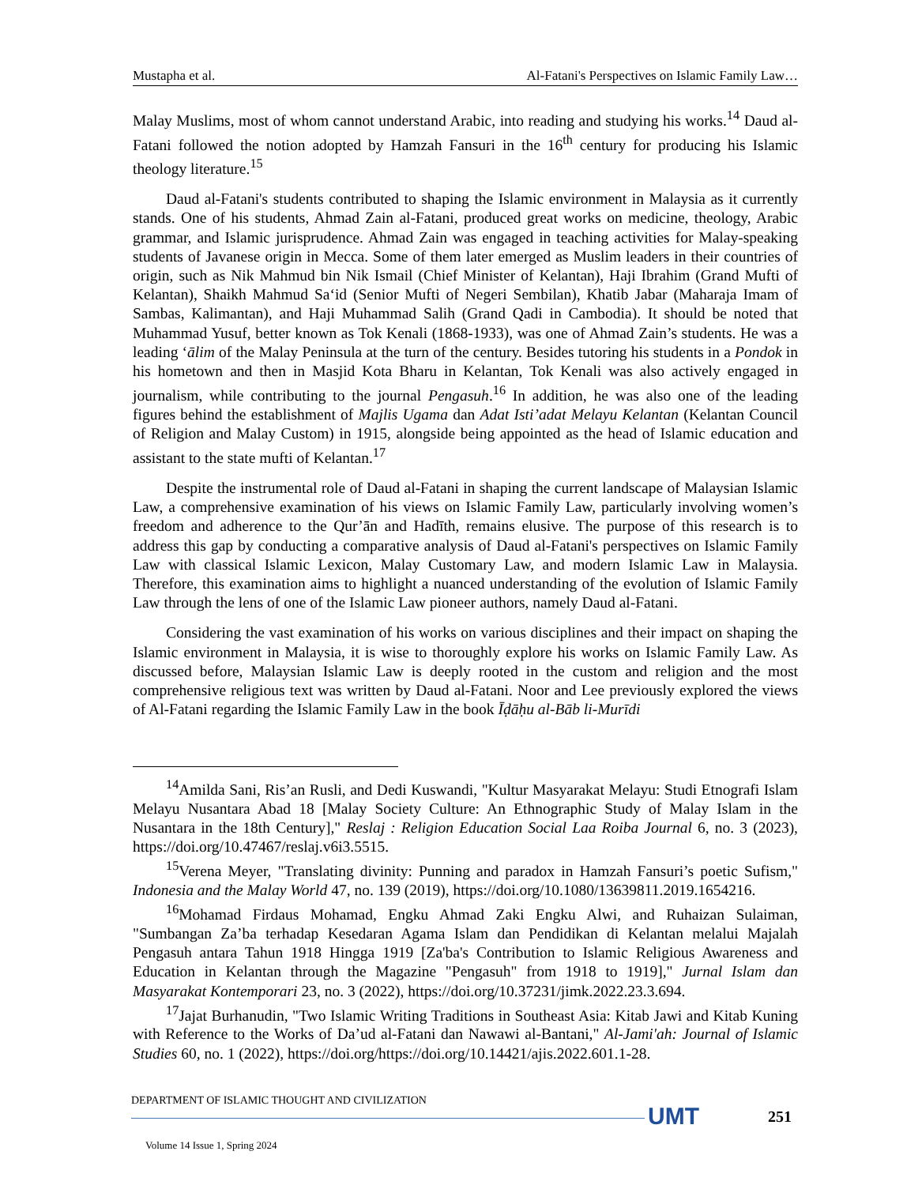Mustapha et al. Al-Fatani's Perspectives on Islamic Family Law…
Malay Muslims, most of whom cannot understand Arabic, into reading and studying his works.<sup>14</sup> Daud al-Fatani followed the notion adopted by Hamzah Fansuri in the 16<sup>th</sup> century for producing his Islamic theology literature.<sup>15</sup>
Daud al-Fatani's students contributed to shaping the Islamic environment in Malaysia as it currently stands. One of his students, Ahmad Zain al-Fatani, produced great works on medicine, theology, Arabic grammar, and Islamic jurisprudence. Ahmad Zain was engaged in teaching activities for Malay-speaking students of Javanese origin in Mecca. Some of them later emerged as Muslim leaders in their countries of origin, such as Nik Mahmud bin Nik Ismail (Chief Minister of Kelantan), Haji Ibrahim (Grand Mufti of Kelantan), Shaikh Mahmud Sa‘id (Senior Mufti of Negeri Sembilan), Khatib Jabar (Maharaja Imam of Sambas, Kalimantan), and Haji Muhammad Salih (Grand Qadi in Cambodia). It should be noted that Muhammad Yusuf, better known as Tok Kenali (1868-1933), was one of Ahmad Zain’s students. He was a leading ‘ālim of the Malay Peninsula at the turn of the century. Besides tutoring his students in a Pondok in his hometown and then in Masjid Kota Bharu in Kelantan, Tok Kenali was also actively engaged in journalism, while contributing to the journal Pengasuh.<sup>16</sup> In addition, he was also one of the leading figures behind the establishment of Majlis Ugama dan Adat Isti’adat Melayu Kelantan (Kelantan Council of Religion and Malay Custom) in 1915, alongside being appointed as the head of Islamic education and assistant to the state mufti of Kelantan.<sup>17</sup>
Despite the instrumental role of Daud al-Fatani in shaping the current landscape of Malaysian Islamic Law, a comprehensive examination of his views on Islamic Family Law, particularly involving women’s freedom and adherence to the Qur’ān and Hadīth, remains elusive. The purpose of this research is to address this gap by conducting a comparative analysis of Daud al-Fatani's perspectives on Islamic Family Law with classical Islamic Lexicon, Malay Customary Law, and modern Islamic Law in Malaysia. Therefore, this examination aims to highlight a nuanced understanding of the evolution of Islamic Family Law through the lens of one of the Islamic Law pioneer authors, namely Daud al-Fatani.
Considering the vast examination of his works on various disciplines and their impact on shaping the Islamic environment in Malaysia, it is wise to thoroughly explore his works on Islamic Family Law. As discussed before, Malaysian Islamic Law is deeply rooted in the custom and religion and the most comprehensive religious text was written by Daud al-Fatani. Noor and Lee previously explored the views of Al-Fatani regarding the Islamic Family Law in the book Īḍāḥu al-Bāb li-Murīdi
<sup>14</sup> Amilda Sani, Ris’an Rusli, and Dedi Kuswandi, "Kultur Masyarakat Melayu: Studi Etnografi Islam Melayu Nusantara Abad 18 [Malay Society Culture: An Ethnographic Study of Malay Islam in the Nusantara in the 18th Century]," Reslaj : Religion Education Social Laa Roiba Journal 6, no. 3 (2023), https://doi.org/10.47467/reslaj.v6i3.5515.
<sup>15</sup> Verena Meyer, "Translating divinity: Punning and paradox in Hamzah Fansuri’s poetic Sufism," Indonesia and the Malay World 47, no. 139 (2019), https://doi.org/10.1080/13639811.2019.1654216.
<sup>16</sup> Mohamad Firdaus Mohamad, Engku Ahmad Zaki Engku Alwi, and Ruhaizan Sulaiman, "Sumbangan Za’ba terhadap Kesedaran Agama Islam dan Pendidikan di Kelantan melalui Majalah Pengasuh antara Tahun 1918 Hingga 1919 [Za'ba's Contribution to Islamic Religious Awareness and Education in Kelantan through the Magazine "Pengasuh" from 1918 to 1919]," Jurnal Islam dan Masyarakat Kontemporari 23, no. 3 (2022), https://doi.org/10.37231/jimk.2022.23.3.694.
<sup>17</sup> Jajat Burhanudin, "Two Islamic Writing Traditions in Southeast Asia: Kitab Jawi and Kitab Kuning with Reference to the Works of Da’ud al-Fatani dan Nawawi al-Bantani," Al-Jami'ah: Journal of Islamic Studies 60, no. 1 (2022), https://doi.org/https://doi.org/10.14421/ajis.2022.601.1-28.
DEPARTMENT OF ISLAMIC THOUGHT AND CIVILIZATION
UMT 251
Volume 14 Issue 1, Spring 2024